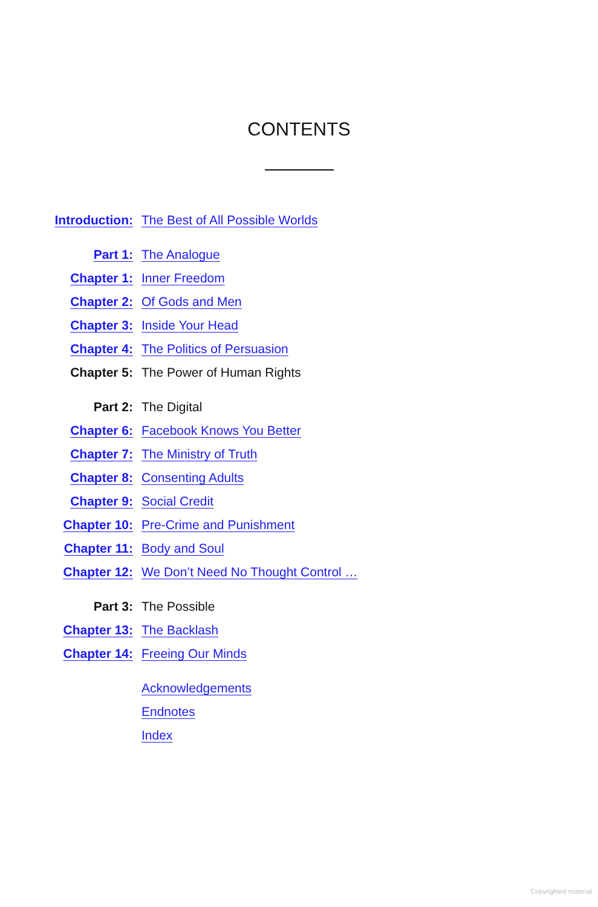CONTENTS
Introduction: The Best of All Possible Worlds
Part 1: The Analogue
Chapter 1: Inner Freedom
Chapter 2: Of Gods and Men
Chapter 3: Inside Your Head
Chapter 4: The Politics of Persuasion
Chapter 5: The Power of Human Rights
Part 2: The Digital
Chapter 6: Facebook Knows You Better
Chapter 7: The Ministry of Truth
Chapter 8: Consenting Adults
Chapter 9: Social Credit
Chapter 10: Pre-Crime and Punishment
Chapter 11: Body and Soul
Chapter 12: We Don’t Need No Thought Control …
Part 3: The Possible
Chapter 13: The Backlash
Chapter 14: Freeing Our Minds
Acknowledgements
Endnotes
Index
Copyrighted material